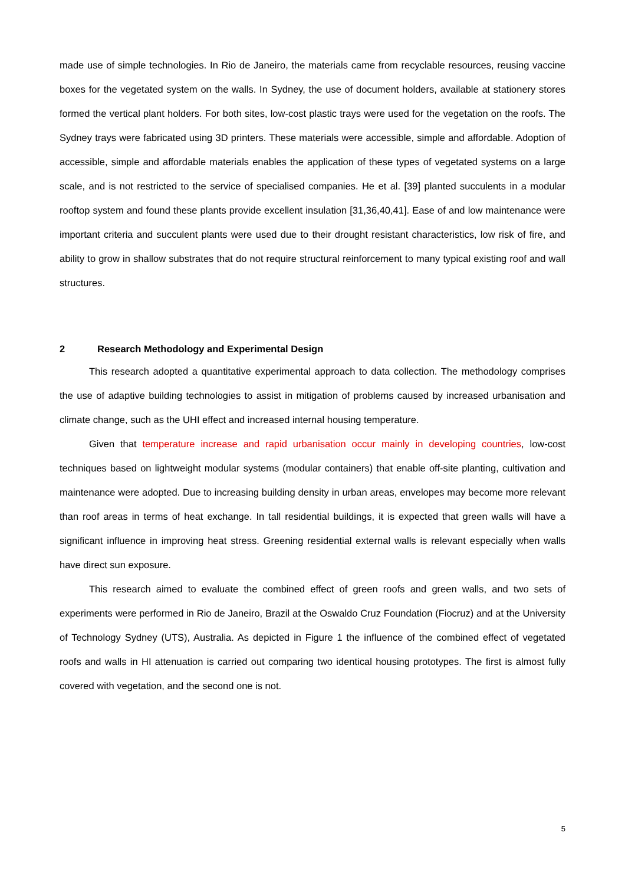made use of simple technologies. In Rio de Janeiro, the materials came from recyclable resources, reusing vaccine boxes for the vegetated system on the walls. In Sydney, the use of document holders, available at stationery stores formed the vertical plant holders. For both sites, low-cost plastic trays were used for the vegetation on the roofs. The Sydney trays were fabricated using 3D printers. These materials were accessible, simple and affordable. Adoption of accessible, simple and affordable materials enables the application of these types of vegetated systems on a large scale, and is not restricted to the service of specialised companies. He et al. [39] planted succulents in a modular rooftop system and found these plants provide excellent insulation [31,36,40,41]. Ease of and low maintenance were important criteria and succulent plants were used due to their drought resistant characteristics, low risk of fire, and ability to grow in shallow substrates that do not require structural reinforcement to many typical existing roof and wall structures.
2 Research Methodology and Experimental Design
This research adopted a quantitative experimental approach to data collection. The methodology comprises the use of adaptive building technologies to assist in mitigation of problems caused by increased urbanisation and climate change, such as the UHI effect and increased internal housing temperature.
Given that temperature increase and rapid urbanisation occur mainly in developing countries, low-cost techniques based on lightweight modular systems (modular containers) that enable off-site planting, cultivation and maintenance were adopted. Due to increasing building density in urban areas, envelopes may become more relevant than roof areas in terms of heat exchange. In tall residential buildings, it is expected that green walls will have a significant influence in improving heat stress. Greening residential external walls is relevant especially when walls have direct sun exposure.
This research aimed to evaluate the combined effect of green roofs and green walls, and two sets of experiments were performed in Rio de Janeiro, Brazil at the Oswaldo Cruz Foundation (Fiocruz) and at the University of Technology Sydney (UTS), Australia. As depicted in Figure 1 the influence of the combined effect of vegetated roofs and walls in HI attenuation is carried out comparing two identical housing prototypes. The first is almost fully covered with vegetation, and the second one is not.
5